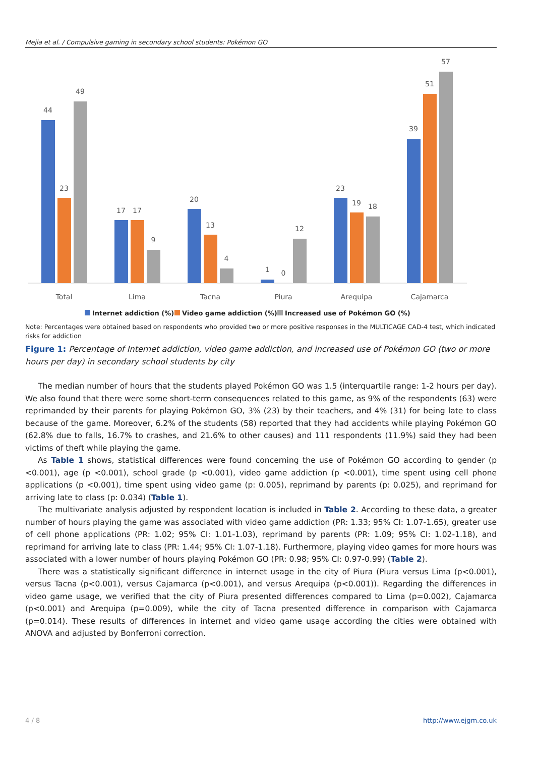Mejia et al. / Compulsive gaming in secondary school students: Pokémon GO
44
23
49
Total
17
17
9
Lima
20
13
4
Tacna
1
0
12
Piura
23
19
18
Arequipa
39
51
57
Cajamarca
Internet addiction (%)
Video game addiction (%)
Increased use of Pokémon GO (%)
Note: Percentages were obtained based on respondents who provided two or more positive responses in the MULTICAGE CAD-4 test, which indicated risks for addiction
Figure 1: Percentage of Internet addiction, video game addiction, and increased use of Pokémon GO (two or more hours per day) in secondary school students by city
The median number of hours that the students played Pokémon GO was 1.5 (interquartile range: 1-2 hours per day). We also found that there were some short-term consequences related to this game, as 9% of the respondents (63) were reprimanded by their parents for playing Pokémon GO, 3% (23) by their teachers, and 4% (31) for being late to class because of the game. Moreover, 6.2% of the students (58) reported that they had accidents while playing Pokémon GO (62.8% due to falls, 16.7% to crashes, and 21.6% to other causes) and 111 respondents (11.9%) said they had been victims of theft while playing the game.
As Table 1 shows, statistical differences were found concerning the use of Pokémon GO according to gender (p <0.001), age (p <0.001), school grade (p <0.001), video game addiction (p <0.001), time spent using cell phone applications (p <0.001), time spent using video game (p: 0.005), reprimand by parents (p: 0.025), and reprimand for arriving late to class (p: 0.034) (Table 1).
The multivariate analysis adjusted by respondent location is included in Table 2. According to these data, a greater number of hours playing the game was associated with video game addiction (PR: 1.33; 95% CI: 1.07-1.65), greater use of cell phone applications (PR: 1.02; 95% CI: 1.01-1.03), reprimand by parents (PR: 1.09; 95% CI: 1.02-1.18), and reprimand for arriving late to class (PR: 1.44; 95% CI: 1.07-1.18). Furthermore, playing video games for more hours was associated with a lower number of hours playing Pokémon GO (PR: 0.98; 95% CI: 0.97-0.99) (Table 2).
There was a statistically significant difference in internet usage in the city of Piura (Piura versus Lima (p<0.001), versus Tacna (p<0.001), versus Cajamarca (p<0.001), and versus Arequipa (p<0.001)). Regarding the differences in video game usage, we verified that the city of Piura presented differences compared to Lima (p=0.002), Cajamarca (p<0.001) and Arequipa (p=0.009), while the city of Tacna presented difference in comparison with Cajamarca (p=0.014). These results of differences in internet and video game usage according the cities were obtained with ANOVA and adjusted by Bonferroni correction.
4 / 8 http://www.ejgm.co.uk